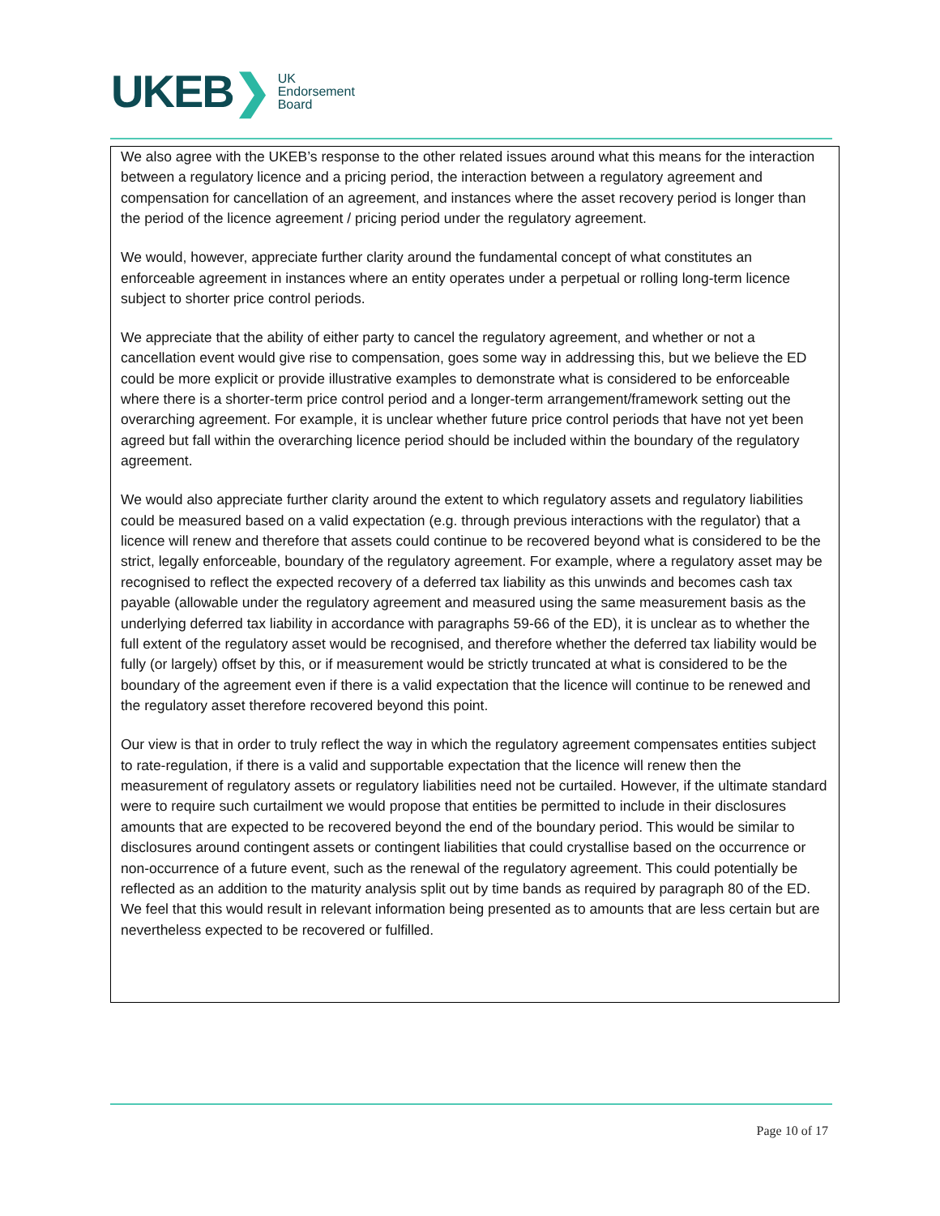UKEB ❯
UK
Endorsement
Board
We also agree with the UKEB’s response to the other related issues around what this means for the interaction between a regulatory licence and a pricing period, the interaction between a regulatory agreement and compensation for cancellation of an agreement, and instances where the asset recovery period is longer than the period of the licence agreement / pricing period under the regulatory agreement.
We would, however, appreciate further clarity around the fundamental concept of what constitutes an enforceable agreement in instances where an entity operates under a perpetual or rolling long-term licence subject to shorter price control periods.
We appreciate that the ability of either party to cancel the regulatory agreement, and whether or not a cancellation event would give rise to compensation, goes some way in addressing this, but we believe the ED could be more explicit or provide illustrative examples to demonstrate what is considered to be enforceable where there is a shorter-term price control period and a longer-term arrangement/framework setting out the overarching agreement. For example, it is unclear whether future price control periods that have not yet been agreed but fall within the overarching licence period should be included within the boundary of the regulatory agreement.
We would also appreciate further clarity around the extent to which regulatory assets and regulatory liabilities could be measured based on a valid expectation (e.g. through previous interactions with the regulator) that a licence will renew and therefore that assets could continue to be recovered beyond what is considered to be the strict, legally enforceable, boundary of the regulatory agreement. For example, where a regulatory asset may be recognised to reflect the expected recovery of a deferred tax liability as this unwinds and becomes cash tax payable (allowable under the regulatory agreement and measured using the same measurement basis as the underlying deferred tax liability in accordance with paragraphs 59-66 of the ED), it is unclear as to whether the full extent of the regulatory asset would be recognised, and therefore whether the deferred tax liability would be fully (or largely) offset by this, or if measurement would be strictly truncated at what is considered to be the boundary of the agreement even if there is a valid expectation that the licence will continue to be renewed and the regulatory asset therefore recovered beyond this point.
Our view is that in order to truly reflect the way in which the regulatory agreement compensates entities subject to rate-regulation, if there is a valid and supportable expectation that the licence will renew then the measurement of regulatory assets or regulatory liabilities need not be curtailed. However, if the ultimate standard were to require such curtailment we would propose that entities be permitted to include in their disclosures amounts that are expected to be recovered beyond the end of the boundary period. This would be similar to disclosures around contingent assets or contingent liabilities that could crystallise based on the occurrence or non-occurrence of a future event, such as the renewal of the regulatory agreement. This could potentially be reflected as an addition to the maturity analysis split out by time bands as required by paragraph 80 of the ED. We feel that this would result in relevant information being presented as to amounts that are less certain but are nevertheless expected to be recovered or fulfilled.
Page 10 of 17